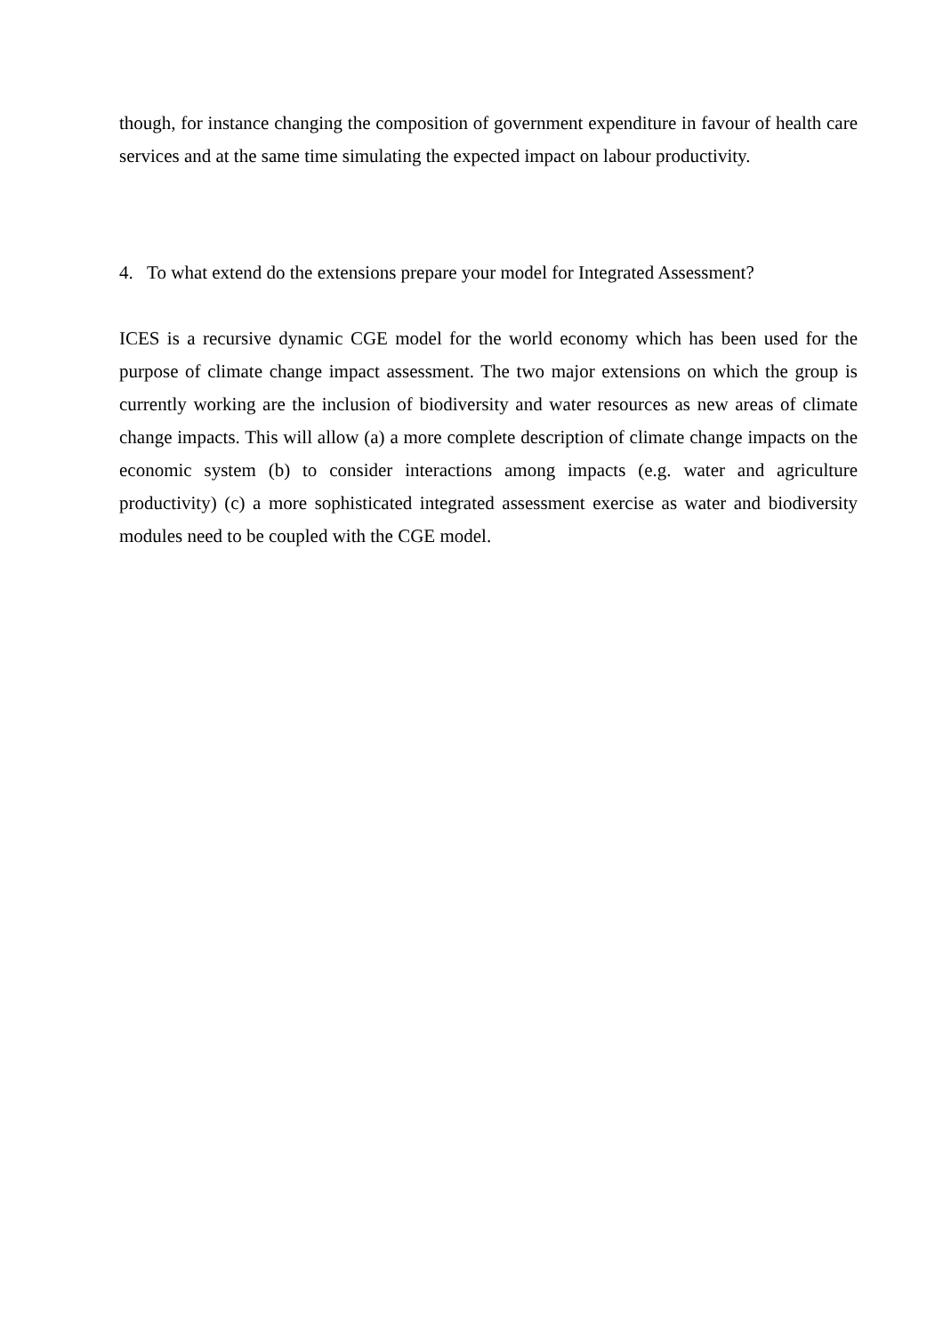though, for instance changing the composition of government expenditure in favour of health care services and at the same time simulating the expected impact on labour productivity.
4. To what extend do the extensions prepare your model for Integrated Assessment?
ICES is a recursive dynamic CGE model for the world economy which has been used for the purpose of climate change impact assessment. The two major extensions on which the group is currently working are the inclusion of biodiversity and water resources as new areas of climate change impacts. This will allow (a) a more complete description of climate change impacts on the economic system (b) to consider interactions among impacts (e.g. water and agriculture productivity) (c) a more sophisticated integrated assessment exercise as water and biodiversity modules need to be coupled with the CGE model.